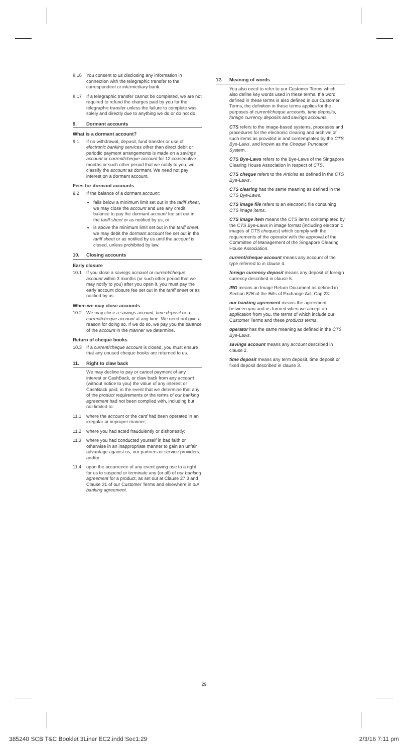8.16 You consent to us disclosing any information in connection with the telegraphic transfer to the correspondent or intermediary bank.
8.17 If a telegraphic transfer cannot be completed, we are not required to refund the charges paid by you for the telegraphic transfer unless the failure to complete was solely and directly due to anything we do or do not do.
9. Dormant accounts
What is a dormant account?
9.1 If no withdrawal, deposit, fund transfer or use of electronic banking services other than direct debit or periodic payment arrangements is made on a savings account or current/cheque account for 12 consecutive months or such other period that we notify to you, we classify the account as dormant. We need not pay interest on a dormant account.
Fees for dormant accounts
9.2 If the balance of a dormant account:
falls below a minimum limit set out in the tariff sheet, we may close the account and use any credit balance to pay the dormant account fee set out in the tariff sheet or as notified by us; or
is above the minimum limit set out in the tariff sheet, we may debit the dormant account fee set out in the tariff sheet or as notified by us until the account is closed, unless prohibited by law.
10. Closing accounts
Early closure
10.1 If you close a savings account or current/cheque account within 3 months (or such other period that we may notify to you) after you open it, you must pay the early account closure fee set out in the tariff sheet or as notified by us.
When we may close accounts
10.2 We may close a savings account, time deposit or a current/cheque account at any time. We need not give a reason for doing so. If we do so, we pay you the balance of the account in the manner we determine.
Return of cheque books
10.3 If a current/cheque account is closed, you must ensure that any unused cheque books are returned to us.
11. Right to claw back
We may decline to pay or cancel payment of any interest or CashBack, or claw back from any account (without notice to you) the value of any interest or CashBack paid, in the event that we determine that any of the product requirements or the terms of our banking agreement had not been complied with, including but not limited to:
11.1 where the account or the card had been operated in an irregular or improper manner;
11.2 where you had acted fraudulently or dishonestly;
11.3 where you had conducted yourself in bad faith or otherwise in an inappropriate manner to gain an unfair advantage against us, our partners or service providers; and/or
11.4 upon the occurrence of any event giving rise to a right for us to suspend or terminate any (or all) of our banking agreement for a product, as set out at Clause 27.3 and Clause 31 of our Customer Terms and elsewhere in our banking agreement.
12. Meaning of words
You also need to refer to our Customer Terms which also define key words used in these terms. If a word defined in these terms is also defined in our Customer Terms, the definition in these terms applies for the purposes of current/cheque accounts, time deposits, foreign currency deposits and savings accounts.
CTS refers to the image-based systems, processes and procedures for the electronic clearing and archival of such items as provided in and contemplated by the CTS Bye-Laws, and known as the Cheque Truncation System.
CTS Bye-Laws refers to the Bye-Laws of the Singapore Clearing House Association in respect of CTS.
CTS cheque refers to the Articles as defined in the CTS Bye-Laws.
CTS clearing has the same meaning as defined in the CTS Bye-Laws.
CTS image file refers to an electronic file containing CTS image items.
CTS image item means the CTS items contemplated by the CTS Bye-Laws in image format (including electronic images of CTS cheques) which comply with the requirements of the operator with the approval of the Committee of Management of the Singapore Clearing House Association.
current/cheque account means any account of the type referred to in clause 4.
foreign currency deposit means any deposit of foreign currency described in clause 5.
IRD means an Image Return Document as defined in Section 87B of the Bills of Exchange Act, Cap 23.
our banking agreement means the agreement between you and us formed when we accept an application from you, the terms of which include our Customer Terms and these products terms.
operator has the same meaning as defined in the CTS Bye-Laws.
savings account means any account described in clause 2.
time deposit means any term deposit, time deposit or fixed deposit described in clause 3.
29
385240 SCB T&C Booklet 3Liner EC2.indd Sec1:29 2/3/16 7:11 pm